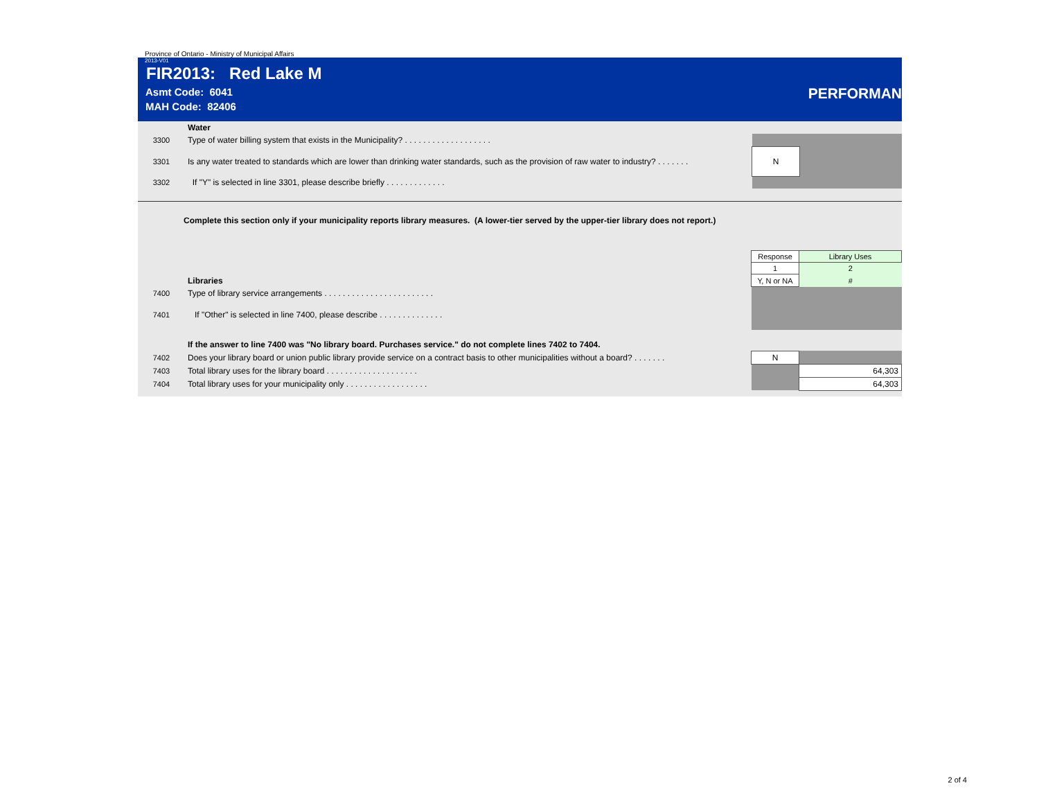Province of Ontario - Ministry of Municipal Affairs
2013-V01
FIR2013: Red Lake M
Asmt Code: 6041
MAH Code: 82406
PERFORMAN
| | Water | | |
| 3300 | Type of water billing system that exists in the Municipality? . . . . . . . . . . . . . . . . . . . | | |
| 3301 | Is any water treated to standards which are lower than drinking water standards, such as the provision of raw water to industry? . . . . . . . | N | |
| 3302 | If "Y" is selected in line 3301, please describe briefly . . . . . . . . . . . . . | | |
Complete this section only if your municipality reports library measures. (A lower-tier served by the upper-tier library does not report.)
| | | Response | Library Uses |
| | | 1 | 2 |
| | Libraries | Y, N or NA | # |
| 7400 | Type of library service arrangements . . . . . . . . . . . . . . . . . . . . . . . . | | |
| 7401 | If "Other" is selected in line 7400, please describe . . . . . . . . . . . . . . | | |
| | If the answer to line 7400 was "No library board. Purchases service." do not complete lines 7402 to 7404. | | |
| 7402 | Does your library board or union public library provide service on a contract basis to other municipalities without a board? . . . . . . . | N | |
| 7403 | Total library uses for the library board . . . . . . . . . . . . . . . . . . . . | | 64,303 |
| 7404 | Total library uses for your municipality only . . . . . . . . . . . . . . . . . . | | 64,303 |
2 of 4